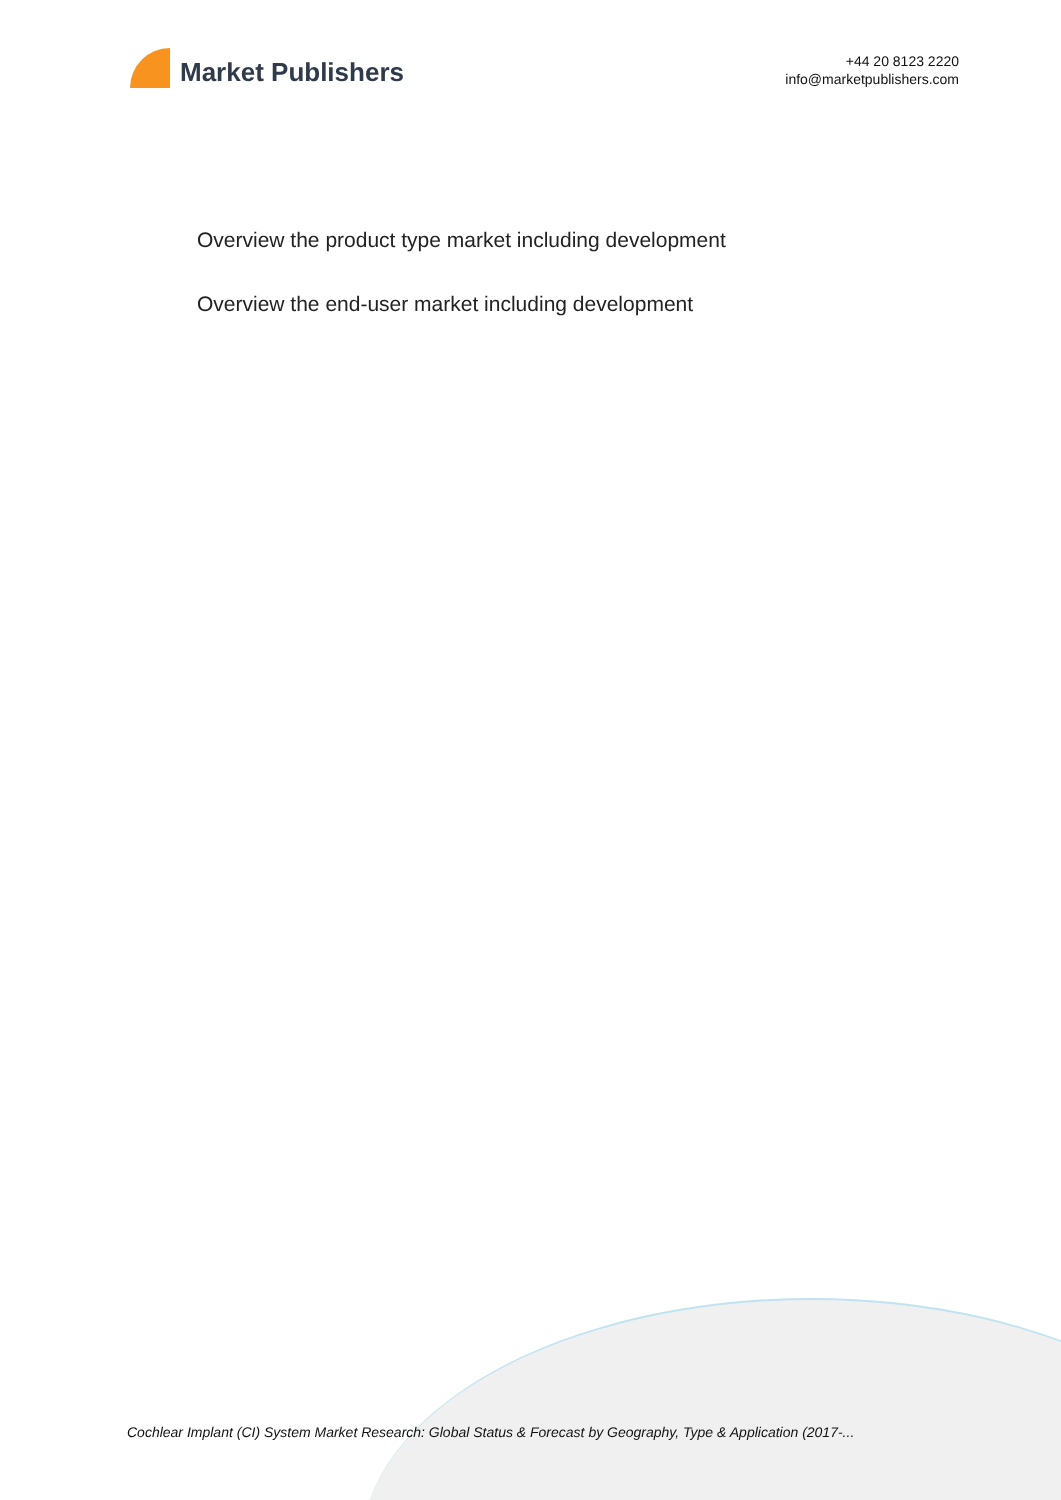Market Publishers
+44 20 8123 2220
info@marketpublishers.com
Overview the product type market including development
Overview the end-user market including development
Cochlear Implant (CI) System Market Research: Global Status & Forecast by Geography, Type & Application (2017-...